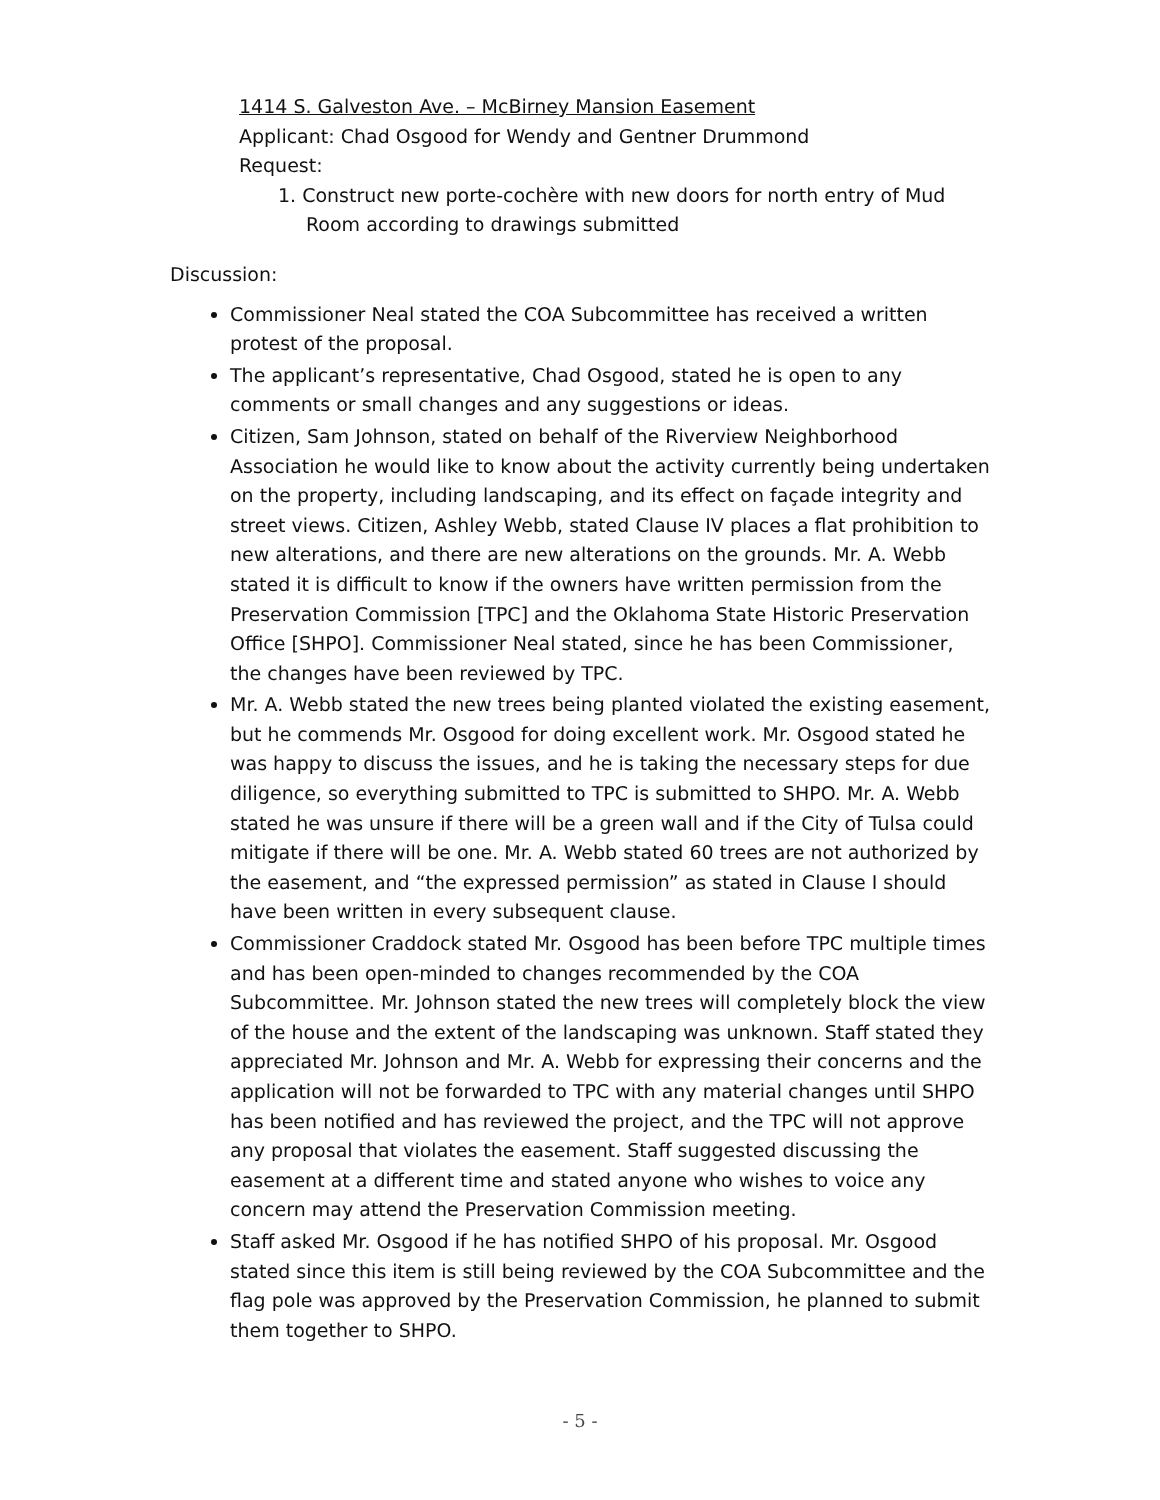1414 S. Galveston Ave. – McBirney Mansion Easement
Applicant: Chad Osgood for Wendy and Gentner Drummond
Request:
1. Construct new porte-cochère with new doors for north entry of Mud Room according to drawings submitted
Discussion:
Commissioner Neal stated the COA Subcommittee has received a written protest of the proposal.
The applicant’s representative, Chad Osgood, stated he is open to any comments or small changes and any suggestions or ideas.
Citizen, Sam Johnson, stated on behalf of the Riverview Neighborhood Association he would like to know about the activity currently being undertaken on the property, including landscaping, and its effect on façade integrity and street views. Citizen, Ashley Webb, stated Clause IV places a flat prohibition to new alterations, and there are new alterations on the grounds. Mr. A. Webb stated it is difficult to know if the owners have written permission from the Preservation Commission [TPC] and the Oklahoma State Historic Preservation Office [SHPO]. Commissioner Neal stated, since he has been Commissioner, the changes have been reviewed by TPC.
Mr. A. Webb stated the new trees being planted violated the existing easement, but he commends Mr. Osgood for doing excellent work. Mr. Osgood stated he was happy to discuss the issues, and he is taking the necessary steps for due diligence, so everything submitted to TPC is submitted to SHPO. Mr. A. Webb stated he was unsure if there will be a green wall and if the City of Tulsa could mitigate if there will be one. Mr. A. Webb stated 60 trees are not authorized by the easement, and “the expressed permission” as stated in Clause I should have been written in every subsequent clause.
Commissioner Craddock stated Mr. Osgood has been before TPC multiple times and has been open-minded to changes recommended by the COA Subcommittee. Mr. Johnson stated the new trees will completely block the view of the house and the extent of the landscaping was unknown. Staff stated they appreciated Mr. Johnson and Mr. A. Webb for expressing their concerns and the application will not be forwarded to TPC with any material changes until SHPO has been notified and has reviewed the project, and the TPC will not approve any proposal that violates the easement. Staff suggested discussing the easement at a different time and stated anyone who wishes to voice any concern may attend the Preservation Commission meeting.
Staff asked Mr. Osgood if he has notified SHPO of his proposal. Mr. Osgood stated since this item is still being reviewed by the COA Subcommittee and the flag pole was approved by the Preservation Commission, he planned to submit them together to SHPO.
- 5 -